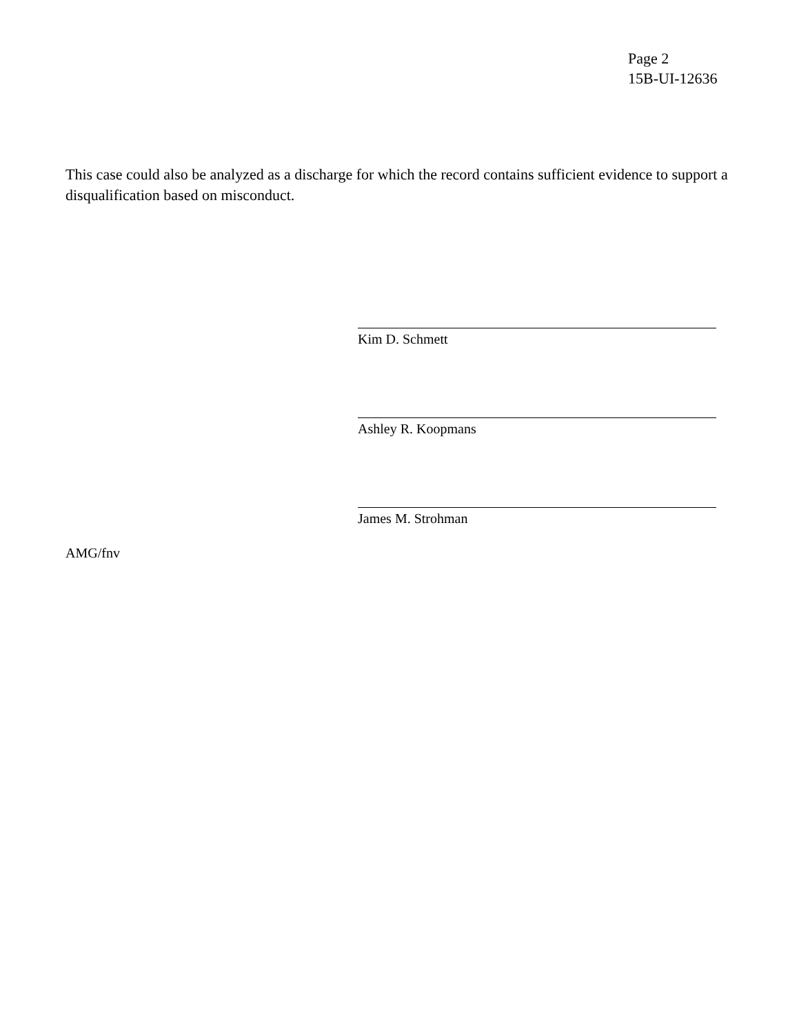Page 2
15B-UI-12636
This case could also be analyzed as a discharge for which the record contains sufficient evidence to support a disqualification based on misconduct.
Kim D. Schmett
Ashley R. Koopmans
James M. Strohman
AMG/fnv